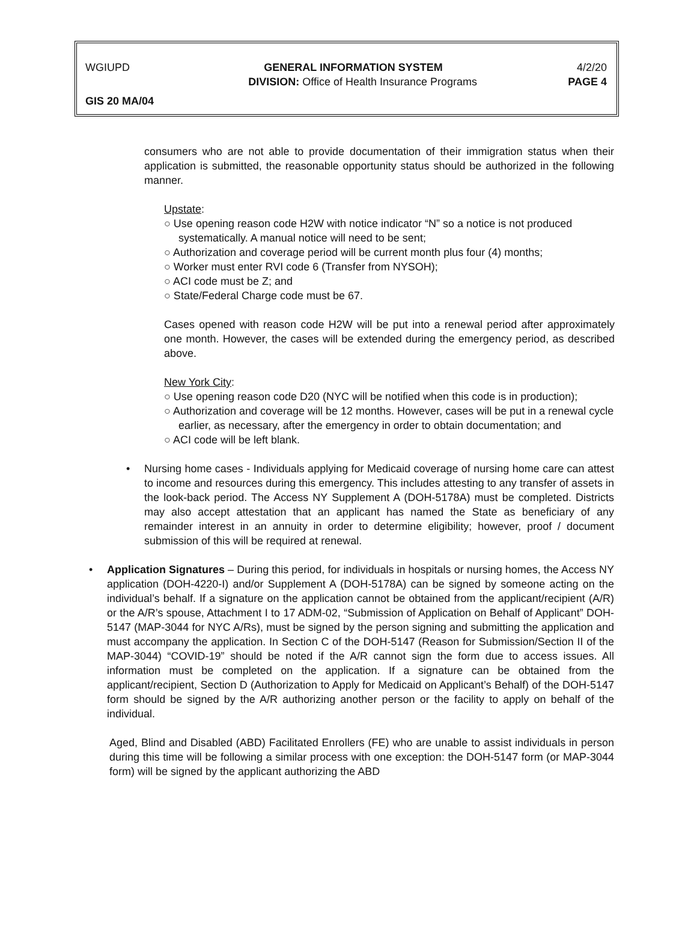WGIUPD GENERAL INFORMATION SYSTEM 4/2/20
DIVISION: Office of Health Insurance Programs PAGE 4
GIS 20 MA/04
consumers who are not able to provide documentation of their immigration status when their application is submitted, the reasonable opportunity status should be authorized in the following manner.
Upstate:
○ Use opening reason code H2W with notice indicator “N” so a notice is not produced systematically. A manual notice will need to be sent;
○ Authorization and coverage period will be current month plus four (4) months;
○ Worker must enter RVI code 6 (Transfer from NYSOH);
○ ACI code must be Z; and
○ State/Federal Charge code must be 67.
Cases opened with reason code H2W will be put into a renewal period after approximately one month. However, the cases will be extended during the emergency period, as described above.
New York City:
○ Use opening reason code D20 (NYC will be notified when this code is in production);
○ Authorization and coverage will be 12 months. However, cases will be put in a renewal cycle earlier, as necessary, after the emergency in order to obtain documentation; and
○ ACI code will be left blank.
• Nursing home cases - Individuals applying for Medicaid coverage of nursing home care can attest to income and resources during this emergency. This includes attesting to any transfer of assets in the look-back period. The Access NY Supplement A (DOH-5178A) must be completed. Districts may also accept attestation that an applicant has named the State as beneficiary of any remainder interest in an annuity in order to determine eligibility; however, proof / document submission of this will be required at renewal.
• Application Signatures – During this period, for individuals in hospitals or nursing homes, the Access NY application (DOH-4220-I) and/or Supplement A (DOH-5178A) can be signed by someone acting on the individual’s behalf. If a signature on the application cannot be obtained from the applicant/recipient (A/R) or the A/R’s spouse, Attachment I to 17 ADM-02, “Submission of Application on Behalf of Applicant” DOH-5147 (MAP-3044 for NYC A/Rs), must be signed by the person signing and submitting the application and must accompany the application. In Section C of the DOH-5147 (Reason for Submission/Section II of the MAP-3044) “COVID-19” should be noted if the A/R cannot sign the form due to access issues. All information must be completed on the application. If a signature can be obtained from the applicant/recipient, Section D (Authorization to Apply for Medicaid on Applicant’s Behalf) of the DOH-5147 form should be signed by the A/R authorizing another person or the facility to apply on behalf of the individual.
Aged, Blind and Disabled (ABD) Facilitated Enrollers (FE) who are unable to assist individuals in person during this time will be following a similar process with one exception: the DOH-5147 form (or MAP-3044 form) will be signed by the applicant authorizing the ABD